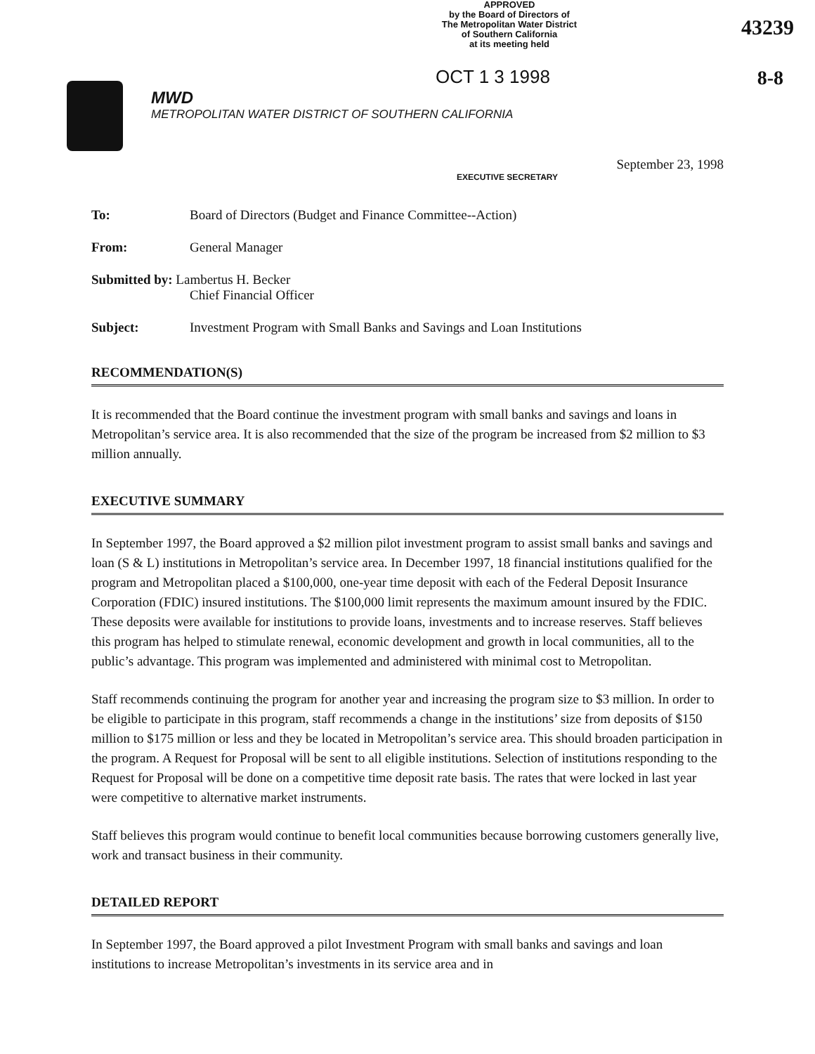APPROVED
by the Board of Directors of
The Metropolitan Water District
of Southern California
at its meeting held
43239
8-8
OCT 1 3 1998
MWD
METROPOLITAN WATER DISTRICT OF SOUTHERN CALIFORNIA
September 23, 1998
EXECUTIVE SECRETARY
To: Board of Directors (Budget and Finance Committee--Action)
From: General Manager
Submitted by: Lambertus H. Becker
Chief Financial Officer
Subject: Investment Program with Small Banks and Savings and Loan Institutions
RECOMMENDATION(S)
It is recommended that the Board continue the investment program with small banks and savings and loans in Metropolitan’s service area. It is also recommended that the size of the program be increased from $2 million to $3 million annually.
EXECUTIVE SUMMARY
In September 1997, the Board approved a $2 million pilot investment program to assist small banks and savings and loan (S & L) institutions in Metropolitan’s service area. In December 1997, 18 financial institutions qualified for the program and Metropolitan placed a $100,000, one-year time deposit with each of the Federal Deposit Insurance Corporation (FDIC) insured institutions. The $100,000 limit represents the maximum amount insured by the FDIC. These deposits were available for institutions to provide loans, investments and to increase reserves. Staff believes this program has helped to stimulate renewal, economic development and growth in local communities, all to the public’s advantage. This program was implemented and administered with minimal cost to Metropolitan.
Staff recommends continuing the program for another year and increasing the program size to $3 million. In order to be eligible to participate in this program, staff recommends a change in the institutions’ size from deposits of $150 million to $175 million or less and they be located in Metropolitan’s service area. This should broaden participation in the program. A Request for Proposal will be sent to all eligible institutions. Selection of institutions responding to the Request for Proposal will be done on a competitive time deposit rate basis. The rates that were locked in last year were competitive to alternative market instruments.
Staff believes this program would continue to benefit local communities because borrowing customers generally live, work and transact business in their community.
DETAILED REPORT
In September 1997, the Board approved a pilot Investment Program with small banks and savings and loan institutions to increase Metropolitan’s investments in its service area and in